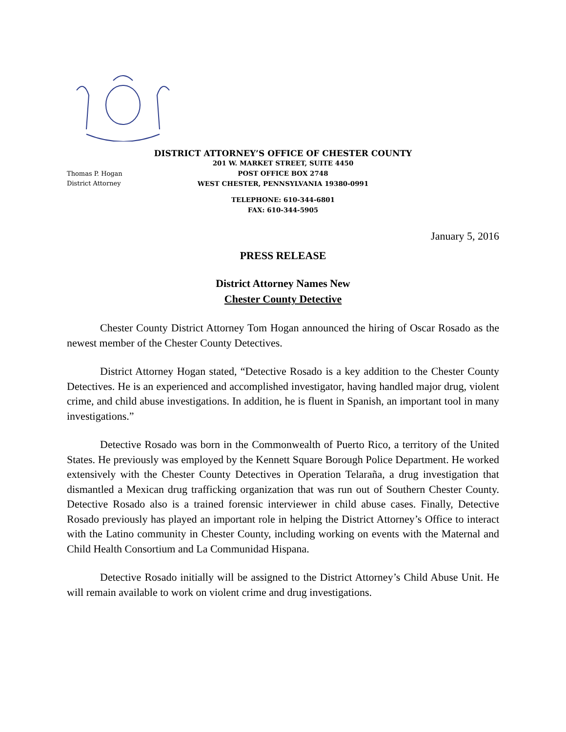DISTRICT ATTORNEY’S OFFICE OF CHESTER COUNTY
Thomas P. Hogan
District Attorney
201 W. MARKET STREET, SUITE 4450
POST OFFICE BOX 2748
WEST CHESTER, PENNSYLVANIA 19380-0991
TELEPHONE: 610-344-6801
FAX: 610-344-5905
January 5, 2016
PRESS RELEASE
District Attorney Names New
Chester County Detective
Chester County District Attorney Tom Hogan announced the hiring of Oscar Rosado as the newest member of the Chester County Detectives.
District Attorney Hogan stated, “Detective Rosado is a key addition to the Chester County Detectives. He is an experienced and accomplished investigator, having handled major drug, violent crime, and child abuse investigations. In addition, he is fluent in Spanish, an important tool in many investigations.”
Detective Rosado was born in the Commonwealth of Puerto Rico, a territory of the United States. He previously was employed by the Kennett Square Borough Police Department. He worked extensively with the Chester County Detectives in Operation Telaraña, a drug investigation that dismantled a Mexican drug trafficking organization that was run out of Southern Chester County. Detective Rosado also is a trained forensic interviewer in child abuse cases. Finally, Detective Rosado previously has played an important role in helping the District Attorney’s Office to interact with the Latino community in Chester County, including working on events with the Maternal and Child Health Consortium and La Communidad Hispana.
Detective Rosado initially will be assigned to the District Attorney’s Child Abuse Unit. He will remain available to work on violent crime and drug investigations.